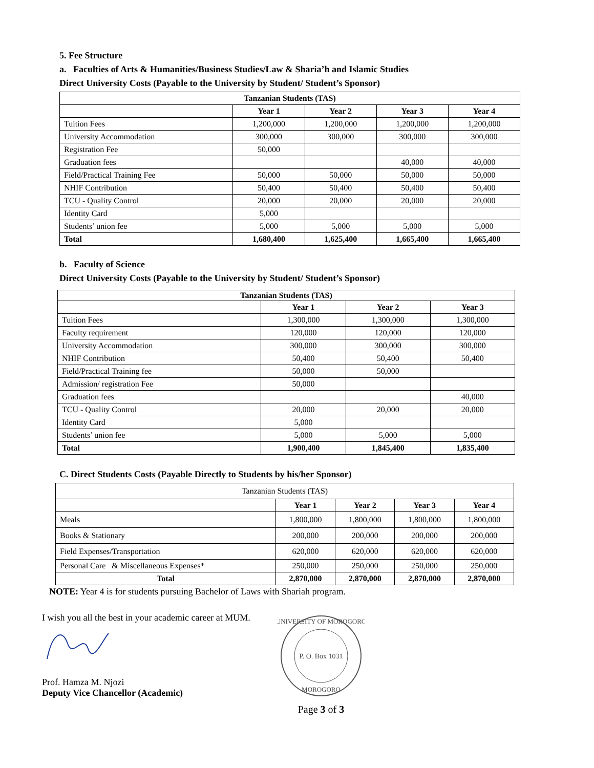5. Fee Structure
a. Faculties of Arts & Humanities/Business Studies/Law & Sharia’h and Islamic Studies
Direct University Costs (Payable to the University by Student/ Student’s Sponsor)
| Tanzanian Students (TAS) | | | | |
| --- | --- | --- | --- | --- |
| | Year 1 | Year 2 | Year 3 | Year 4 |
| Tuition Fees | 1,200,000 | 1,200,000 | 1,200,000 | 1,200,000 |
| University Accommodation | 300,000 | 300,000 | 300,000 | 300,000 |
| Registration Fee | 50,000 | | | |
| Graduation fees | | | 40,000 | 40,000 |
| Field/Practical Training Fee | 50,000 | 50,000 | 50,000 | 50,000 |
| NHIF Contribution | 50,400 | 50,400 | 50,400 | 50,400 |
| TCU - Quality Control | 20,000 | 20,000 | 20,000 | 20,000 |
| Identity Card | 5,000 | | | |
| Students’ union fee | 5,000 | 5,000 | 5,000 | 5,000 |
| Total | 1,680,400 | 1,625,400 | 1,665,400 | 1,665,400 |
b. Faculty of Science
Direct University Costs (Payable to the University by Student/ Student’s Sponsor)
| Tanzanian Students (TAS) | | | |
| --- | --- | --- | --- |
| | Year 1 | Year 2 | Year 3 |
| Tuition Fees | 1,300,000 | 1,300,000 | 1,300,000 |
| Faculty requirement | 120,000 | 120,000 | 120,000 |
| University Accommodation | 300,000 | 300,000 | 300,000 |
| NHIF Contribution | 50,400 | 50,400 | 50,400 |
| Field/Practical Training fee | 50,000 | 50,000 | |
| Admission/ registration Fee | 50,000 | | |
| Graduation fees | | | 40,000 |
| TCU - Quality Control | 20,000 | 20,000 | 20,000 |
| Identity Card | 5,000 | | |
| Students’ union fee | 5,000 | 5,000 | 5,000 |
| Total | 1,900,400 | 1,845,400 | 1,835,400 |
C. Direct Students Costs (Payable Directly to Students by his/her Sponsor)
| Tanzanian Students (TAS) | | | | |
| | Year 1 | Year 2 | Year 3 | Year 4 |
| Meals | 1,800,000 | 1,800,000 | 1,800,000 | 1,800,000 |
| Books & Stationary | 200,000 | 200,000 | 200,000 | 200,000 |
| Field Expenses/Transportation | 620,000 | 620,000 | 620,000 | 620,000 |
| Personal Care & Miscellaneous Expenses* | 250,000 | 250,000 | 250,000 | 250,000 |
| Total | 2,870,000 | 2,870,000 | 2,870,000 | 2,870,000 |
NOTE: Year 4 is for students pursuing Bachelor of Laws with Shariah program.
I wish you all the best in your academic career at MUM.
Prof. Hamza M. Njozi
Deputy Vice Chancellor (Academic)
UNIVERSITY OF MOROGORO
P. O. Box 1031
MOROGORO
Page 3 of 3